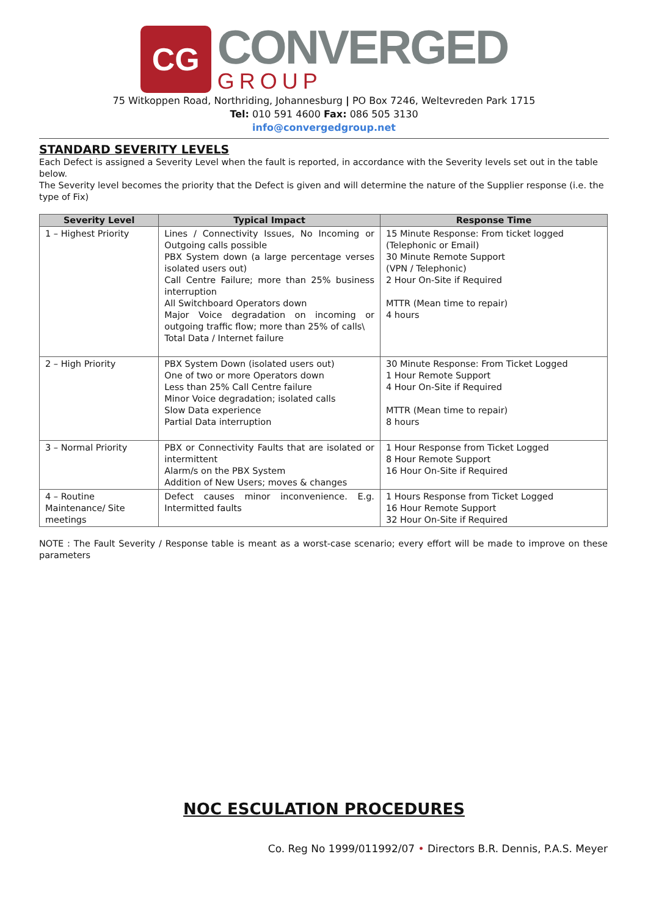CG
CONVERGED
GROUP
75 Witkoppen Road, Northriding, Johannesburg | PO Box 7246, Weltevreden Park 1715
Tel: 010 591 4600 Fax: 086 505 3130
info@convergedgroup.net
STANDARD SEVERITY LEVELS
Each Defect is assigned a Severity Level when the fault is reported, in accordance with the Severity levels set out in the table below.
The Severity level becomes the priority that the Defect is given and will determine the nature of the Supplier response (i.e. the type of Fix)
| Severity Level | Typical Impact | Response Time |
| --- | --- | --- |
| 1 – Highest Priority | Lines / Connectivity Issues, No Incoming or Outgoing calls possible PBX System down (a large percentage verses isolated users out) Call Centre Failure; more than 25% business interruption All Switchboard Operators down Major Voice degradation on incoming or outgoing traffic flow; more than 25% of calls\ Total Data / Internet failure | 15 Minute Response: From ticket logged (Telephonic or Email) 30 Minute Remote Support (VPN / Telephonic) 2 Hour On-Site if Required MTTR (Mean time to repair) 4 hours |
| 2 – High Priority | PBX System Down (isolated users out) One of two or more Operators down Less than 25% Call Centre failure Minor Voice degradation; isolated calls Slow Data experience Partial Data interruption | 30 Minute Response: From Ticket Logged 1 Hour Remote Support 4 Hour On-Site if Required MTTR (Mean time to repair) 8 hours |
| 3 – Normal Priority | PBX or Connectivity Faults that are isolated or intermittent Alarm/s on the PBX System Addition of New Users; moves & changes | 1 Hour Response from Ticket Logged 8 Hour Remote Support 16 Hour On-Site if Required |
| 4 – Routine Maintenance/ Site meetings | Defect causes minor inconvenience. E.g. Intermitted faults | 1 Hours Response from Ticket Logged 16 Hour Remote Support 32 Hour On-Site if Required |
NOTE : The Fault Severity / Response table is meant as a worst-case scenario; every effort will be made to improve on these parameters
NOC ESCULATION PROCEDURES
Co. Reg No 1999/011992/07 • Directors B.R. Dennis, P.A.S. Meyer